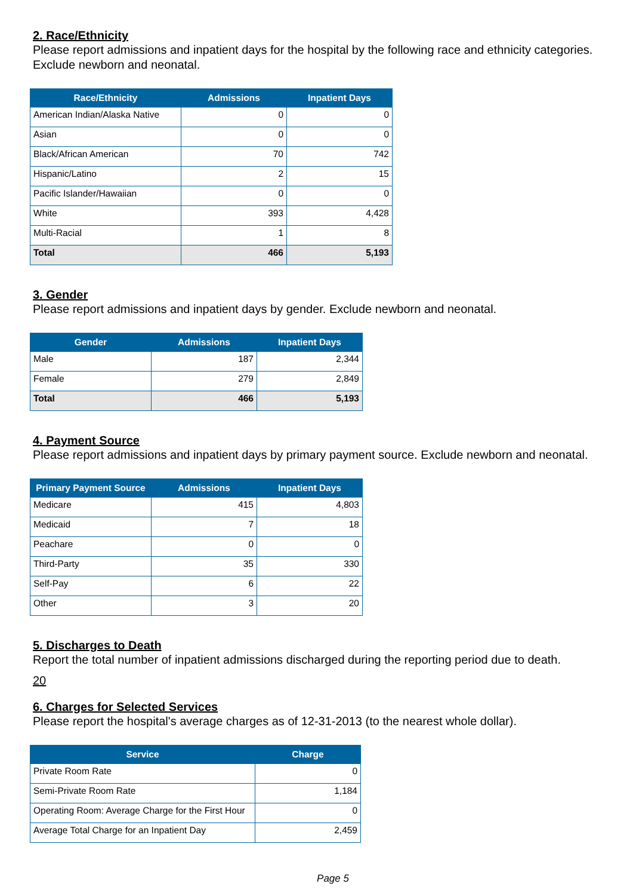2. Race/Ethnicity
Please report admissions and inpatient days for the hospital by the following race and ethnicity categories. Exclude newborn and neonatal.
| Race/Ethnicity | Admissions | Inpatient Days |
| --- | --- | --- |
| American Indian/Alaska Native | 0 | 0 |
| Asian | 0 | 0 |
| Black/African American | 70 | 742 |
| Hispanic/Latino | 2 | 15 |
| Pacific Islander/Hawaiian | 0 | 0 |
| White | 393 | 4,428 |
| Multi-Racial | 1 | 8 |
| Total | 466 | 5,193 |
3. Gender
Please report admissions and inpatient days by gender. Exclude newborn and neonatal.
| Gender | Admissions | Inpatient Days |
| --- | --- | --- |
| Male | 187 | 2,344 |
| Female | 279 | 2,849 |
| Total | 466 | 5,193 |
4. Payment Source
Please report admissions and inpatient days by primary payment source. Exclude newborn and neonatal.
| Primary Payment Source | Admissions | Inpatient Days |
| --- | --- | --- |
| Medicare | 415 | 4,803 |
| Medicaid | 7 | 18 |
| Peachare | 0 | 0 |
| Third-Party | 35 | 330 |
| Self-Pay | 6 | 22 |
| Other | 3 | 20 |
5. Discharges to Death
Report the total number of inpatient admissions discharged during the reporting period due to death.
20
6. Charges for Selected Services
Please report the hospital's average charges as of 12-31-2013 (to the nearest whole dollar).
| Service | Charge |
| --- | --- |
| Private Room Rate | 0 |
| Semi-Private Room Rate | 1,184 |
| Operating Room: Average Charge for the First Hour | 0 |
| Average Total Charge for an Inpatient Day | 2,459 |
Page 5